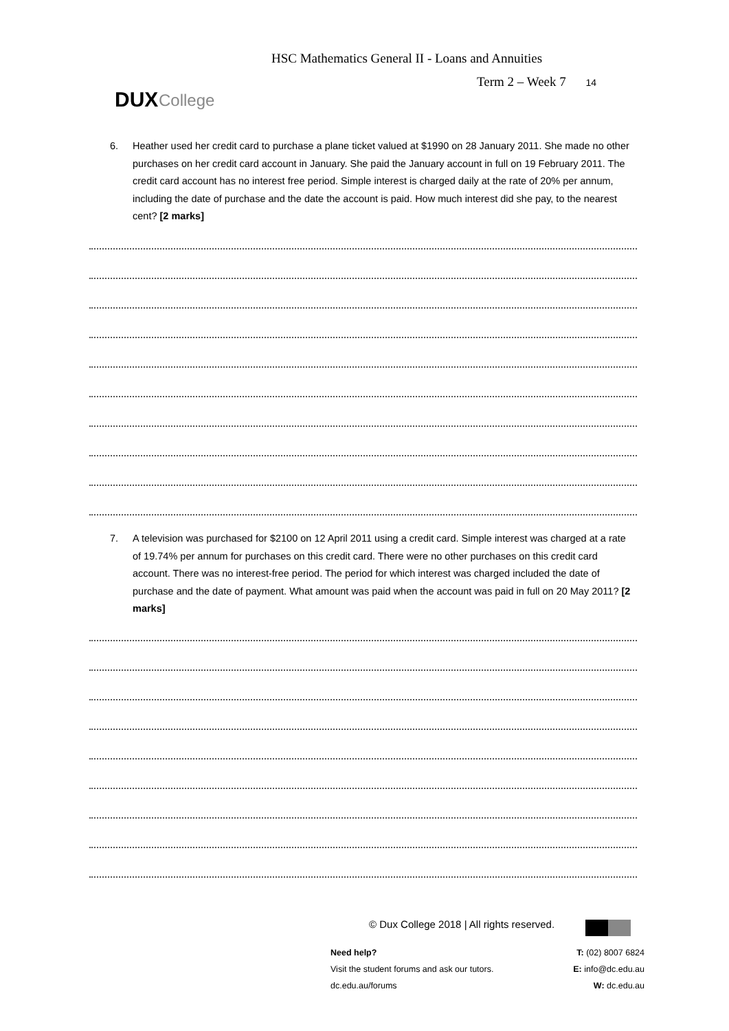HSC Mathematics General II - Loans and Annuities
Term 2 – Week 7 14
DUX College
6.
Heather used her credit card to purchase a plane ticket valued at $1990 on 28 January 2011. She made no other purchases on her credit card account in January. She paid the January account in full on 19 February 2011. The credit card account has no interest free period. Simple interest is charged daily at the rate of 20% per annum, including the date of purchase and the date the account is paid. How much interest did she pay, to the nearest cent? [2 marks]
7.
A television was purchased for $2100 on 12 April 2011 using a credit card. Simple interest was charged at a rate of 19.74% per annum for purchases on this credit card. There were no other purchases on this credit card account. There was no interest-free period. The period for which interest was charged included the date of purchase and the date of payment. What amount was paid when the account was paid in full on 20 May 2011? [2 marks]
© Dux College 2018 | All rights reserved.
Need help?
Visit the student forums and ask our tutors.
dc.edu.au/forums
T: (02) 8007 6824
E: info@dc.edu.au
W: dc.edu.au